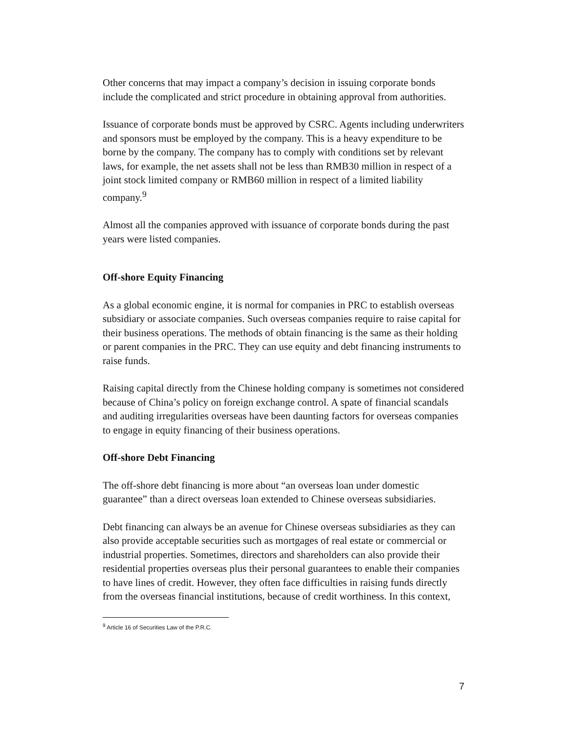Other concerns that may impact a company’s decision in issuing corporate bonds include the complicated and strict procedure in obtaining approval from authorities.
Issuance of corporate bonds must be approved by CSRC. Agents including underwriters and sponsors must be employed by the company. This is a heavy expenditure to be borne by the company. The company has to comply with conditions set by relevant laws, for example, the net assets shall not be less than RMB30 million in respect of a joint stock limited company or RMB60 million in respect of a limited liability company.<sup>9</sup>
Almost all the companies approved with issuance of corporate bonds during the past years were listed companies.
Off-shore Equity Financing
As a global economic engine, it is normal for companies in PRC to establish overseas subsidiary or associate companies. Such overseas companies require to raise capital for their business operations. The methods of obtain financing is the same as their holding or parent companies in the PRC. They can use equity and debt financing instruments to raise funds.
Raising capital directly from the Chinese holding company is sometimes not considered because of China’s policy on foreign exchange control. A spate of financial scandals and auditing irregularities overseas have been daunting factors for overseas companies to engage in equity financing of their business operations.
Off-shore Debt Financing
The off-shore debt financing is more about “an overseas loan under domestic guarantee” than a direct overseas loan extended to Chinese overseas subsidiaries.
Debt financing can always be an avenue for Chinese overseas subsidiaries as they can also provide acceptable securities such as mortgages of real estate or commercial or industrial properties. Sometimes, directors and shareholders can also provide their residential properties overseas plus their personal guarantees to enable their companies to have lines of credit. However, they often face difficulties in raising funds directly from the overseas financial institutions, because of credit worthiness. In this context,
<sup>9</sup> Article 16 of Securities Law of the P.R.C.
7